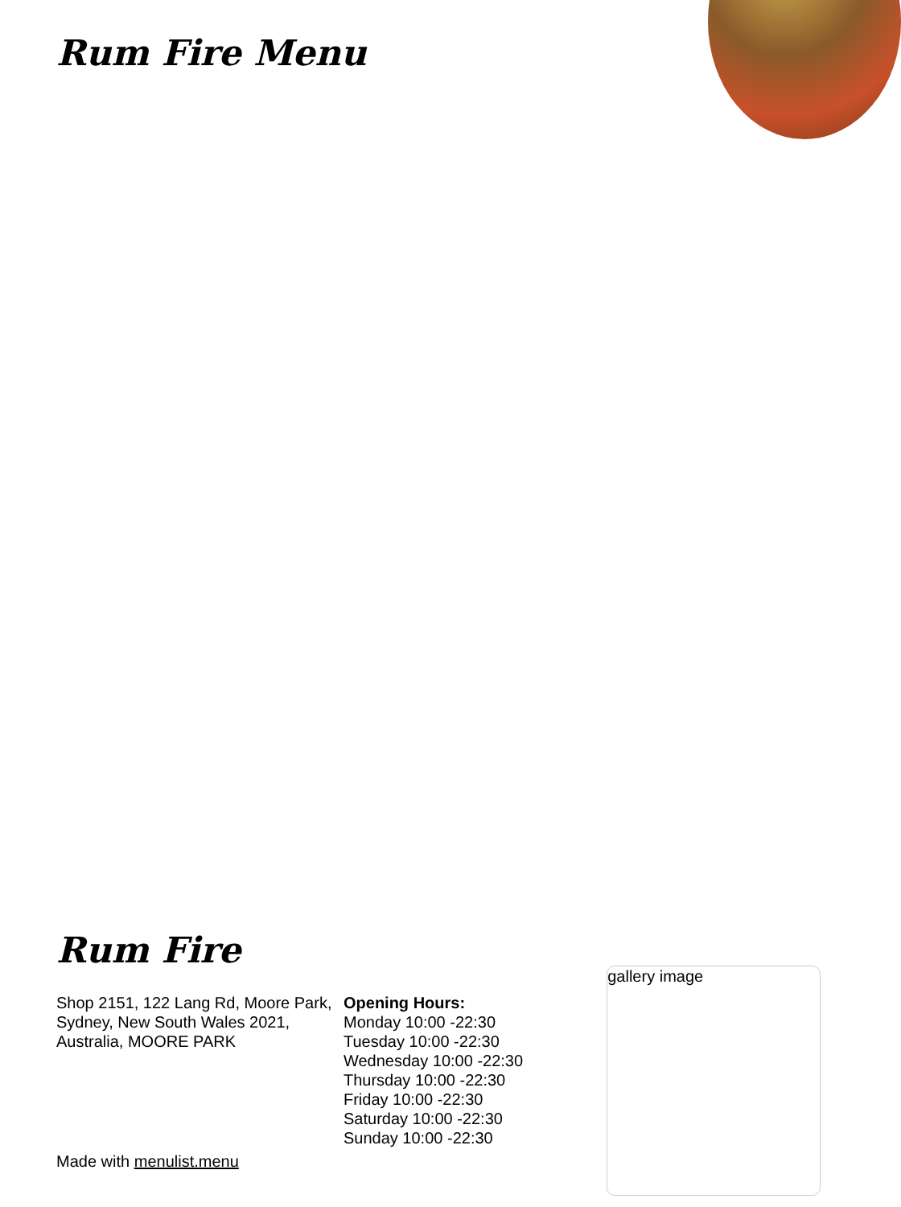Rum Fire Menu
Rum Fire
Shop 2151, 122 Lang Rd, Moore Park, Sydney, New South Wales 2021, Australia, MOORE PARK
Opening Hours:
Monday 10:00 -22:30
Tuesday 10:00 -22:30
Wednesday 10:00 -22:30
Thursday 10:00 -22:30
Friday 10:00 -22:30
Saturday 10:00 -22:30
Sunday 10:00 -22:30
gallery image
Made with menulist.menu